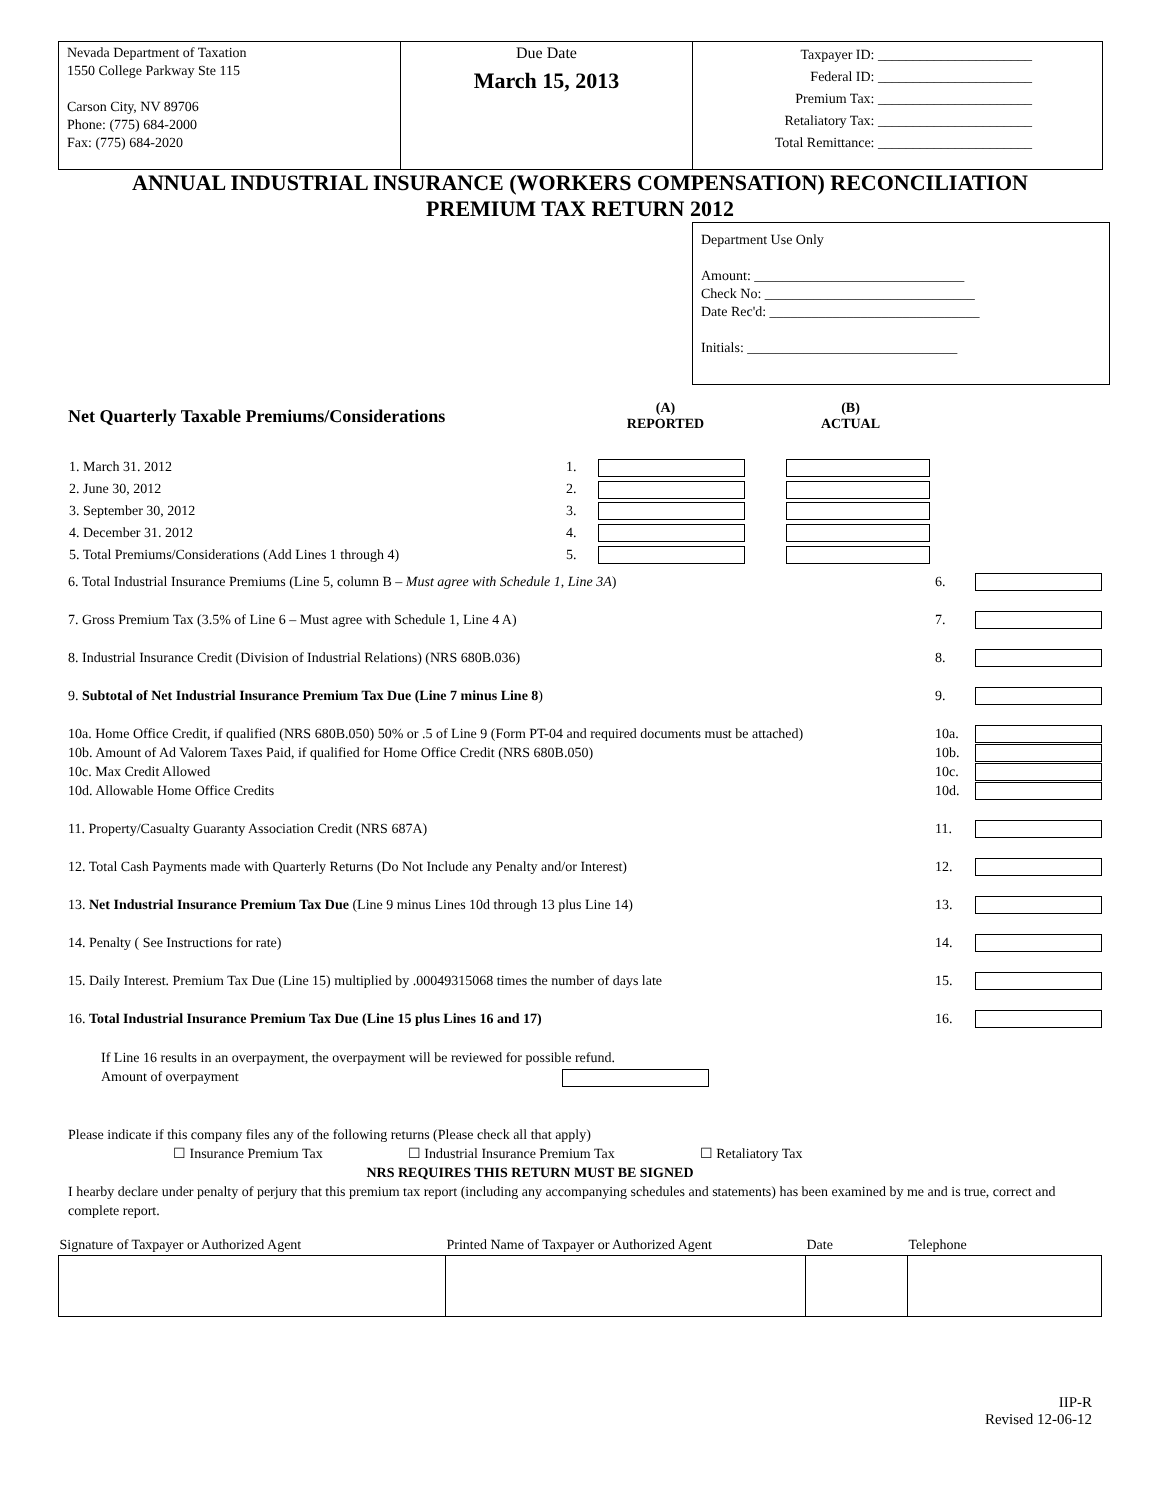Nevada Department of Taxation
1550 College Parkway Ste 115
Carson City, NV 89706
Phone: (775) 684-2000
Fax: (775) 684-2020
Due Date
March 15, 2013
Taxpayer ID: ______________________
Federal ID: ______________________
Premium Tax: ______________________
Retaliatory Tax: ______________________
Total Remittance: ______________________
ANNUAL INDUSTRIAL INSURANCE (WORKERS COMPENSATION) RECONCILIATION
PREMIUM TAX RETURN 2012
Department Use Only
Amount: ______________________________
Check No: ______________________________
Date Rec'd: ______________________________
Initials: ______________________________
Net Quarterly Taxable Premiums/Considerations
(A)
REPORTED
(B)
ACTUAL
| 1. March 31. 2012 | 1. | | |
| 2. June 30, 2012 | 2. | | |
| 3. September 30, 2012 | 3. | | |
| 4. December 31. 2012 | 4. | | |
| 5. Total Premiums/Considerations (Add Lines 1 through 4) | 5. | | |
6. Total Industrial Insurance Premiums (Line 5, column B – Must agree with Schedule 1, Line 3A)
6.
7. Gross Premium Tax (3.5% of Line 6 – Must agree with Schedule 1, Line 4 A)
7.
8. Industrial Insurance Credit (Division of Industrial Relations) (NRS 680B.036)
8.
9. Subtotal of Net Industrial Insurance Premium Tax Due (Line 7 minus Line 8)
9.
10a. Home Office Credit, if qualified (NRS 680B.050) 50% or .5 of Line 9 (Form PT-04 and required documents must be attached)
10a.
10b. Amount of Ad Valorem Taxes Paid, if qualified for Home Office Credit (NRS 680B.050)
10b.
10c. Max Credit Allowed 10c.
10d. Allowable Home Office Credits
10d.
11. Property/Casualty Guaranty Association Credit (NRS 687A)
11.
12. Total Cash Payments made with Quarterly Returns (Do Not Include any Penalty and/or Interest)
12.
13. Net Industrial Insurance Premium Tax Due (Line 9 minus Lines 10d through 13 plus Line 14)
13.
14. Penalty ( See Instructions for rate)
14.
15. Daily Interest. Premium Tax Due (Line 15) multiplied by .00049315068 times the number of days late
15.
16. Total Industrial Insurance Premium Tax Due (Line 15 plus Lines 16 and 17)
16.
If Line 16 results in an overpayment, the overpayment will be reviewed for possible refund.
Amount of overpayment
Please indicate if this company files any of the following returns (Please check all that apply)
☐ Insurance Premium Tax ☐ Industrial Insurance Premium Tax ☐ Retaliatory Tax
NRS REQUIRES THIS RETURN MUST BE SIGNED
I hearby declare under penalty of perjury that this premium tax report (including any accompanying schedules and statements) has been examined by me and is true, correct and complete report.
| Signature of Taxpayer or Authorized Agent | Printed Name of Taxpayer or Authorized Agent | Date | Telephone |
| --- | --- | --- | --- |
IIP-R
Revised 12-06-12